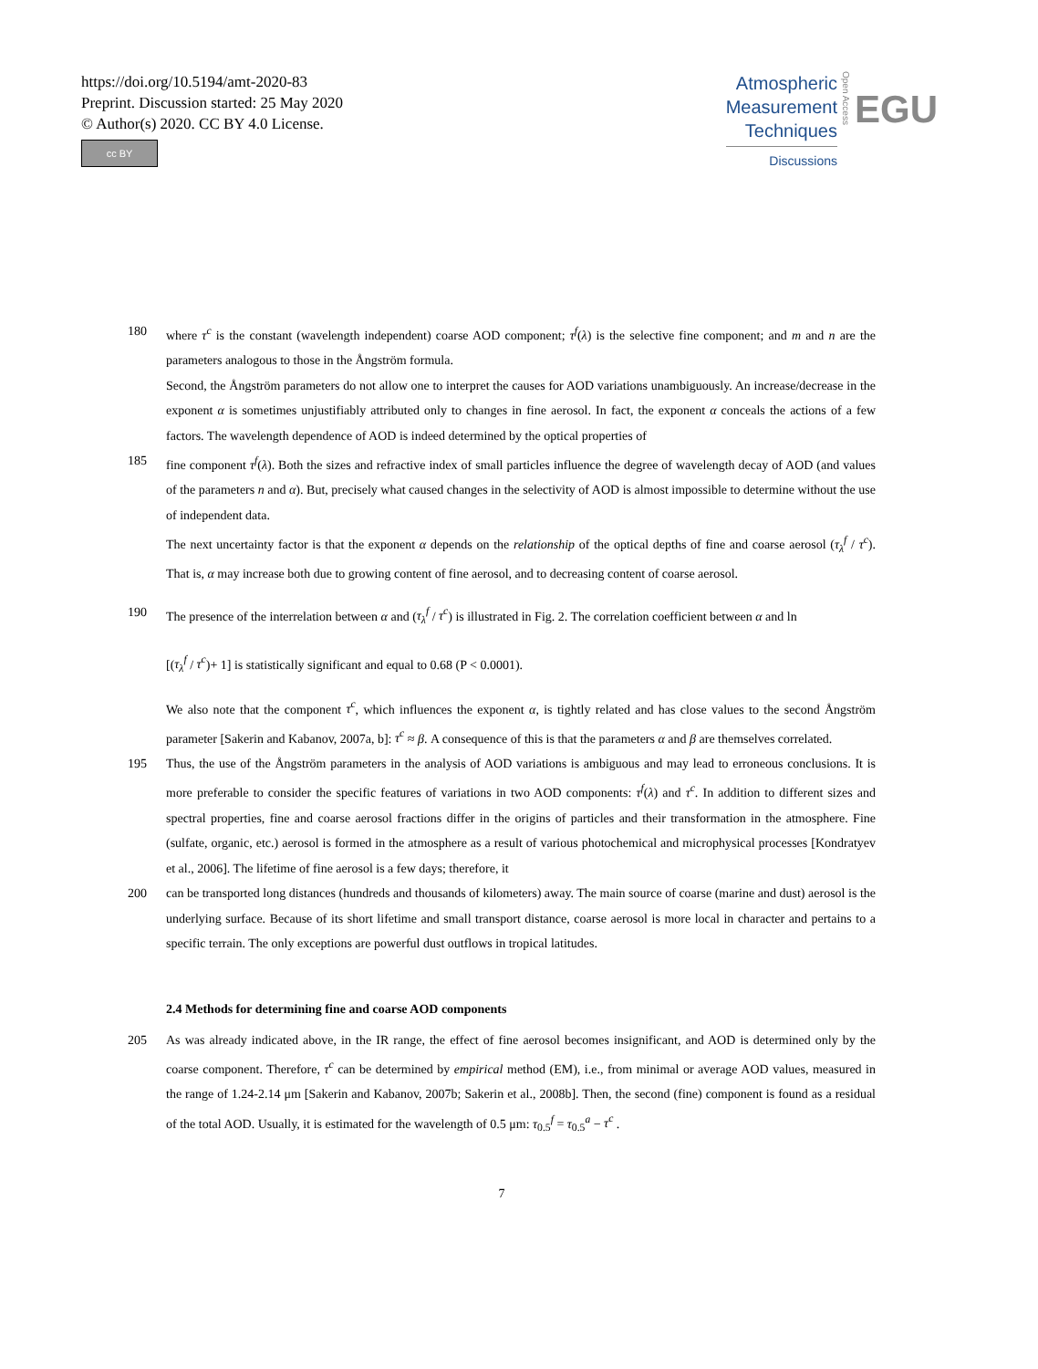https://doi.org/10.5194/amt-2020-83
Preprint. Discussion started: 25 May 2020
© Author(s) 2020. CC BY 4.0 License.
cc BY
Atmospheric
Measurement
Techniques
Discussions
Open Access
EGU
180 where τ<sup>c</sup> is the constant (wavelength independent) coarse AOD component; τ<sup>f</sup>(λ) is the selective fine component; and m and n are the parameters analogous to those in the Ångström formula.
Second, the Ångström parameters do not allow one to interpret the causes for AOD variations unambiguously. An increase/decrease in the exponent α is sometimes unjustifiably attributed only to changes in fine aerosol. In fact, the exponent α conceals the actions of a few factors. The wavelength dependence of AOD is indeed determined by the optical properties of
185 fine component τ<sup>f</sup>(λ). Both the sizes and refractive index of small particles influence the degree of wavelength decay of AOD (and values of the parameters n and α). But, precisely what caused changes in the selectivity of AOD is almost impossible to determine without the use of independent data.
The next uncertainty factor is that the exponent α depends on the relationship of the optical depths of fine and coarse aerosol (τ<sub>λ</sub><sup>f</sup> / τ<sup>c</sup>). That is, α may increase both due to growing content of fine aerosol, and to decreasing content of coarse aerosol.
190 The presence of the interrelation between α and (τ<sub>λ</sub><sup>f</sup> / τ<sup>c</sup>) is illustrated in Fig. 2. The correlation coefficient between α and ln
[(τ<sub>λ</sub><sup>f</sup> / τ<sup>c</sup>)+ 1] is statistically significant and equal to 0.68 (P < 0.0001).
We also note that the component τ<sup>c</sup>, which influences the exponent α, is tightly related and has close values to the second Ångström parameter [Sakerin and Kabanov, 2007a, b]: τ<sup>c</sup> ≈ β. A consequence of this is that the parameters α and β are themselves correlated.
195 Thus, the use of the Ångström parameters in the analysis of AOD variations is ambiguous and may lead to erroneous conclusions. It is more preferable to consider the specific features of variations in two AOD components: τ<sup>f</sup>(λ) and τ<sup>c</sup>. In addition to different sizes and spectral properties, fine and coarse aerosol fractions differ in the origins of particles and their transformation in the atmosphere. Fine (sulfate, organic, etc.) aerosol is formed in the atmosphere as a result of various photochemical and microphysical processes [Kondratyev et al., 2006]. The lifetime of fine aerosol is a few days; therefore, it
200 can be transported long distances (hundreds and thousands of kilometers) away. The main source of coarse (marine and dust) aerosol is the underlying surface. Because of its short lifetime and small transport distance, coarse aerosol is more local in character and pertains to a specific terrain. The only exceptions are powerful dust outflows in tropical latitudes.
2.4 Methods for determining fine and coarse AOD components
205 As was already indicated above, in the IR range, the effect of fine aerosol becomes insignificant, and AOD is determined only by the coarse component. Therefore, τ<sup>c</sup> can be determined by empirical method (EM), i.e., from minimal or average AOD values, measured in the range of 1.24-2.14 μm [Sakerin and Kabanov, 2007b; Sakerin et al., 2008b]. Then, the second (fine) component is found as a residual of the total AOD. Usually, it is estimated for the wavelength of 0.5 μm: τ<sub>0.5</sub><sup>f</sup> = τ<sub>0.5</sub><sup>a</sup> − τ<sup>c</sup> .
7